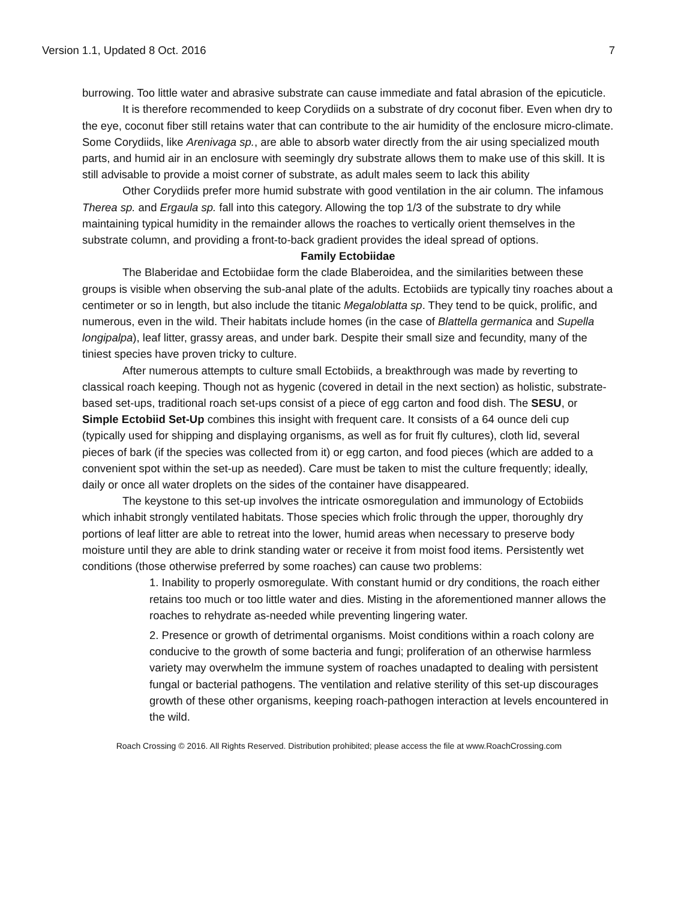Version 1.1, Updated 8 Oct. 2016 7
burrowing. Too little water and abrasive substrate can cause immediate and fatal abrasion of the epicuticle.
It is therefore recommended to keep Corydiids on a substrate of dry coconut fiber. Even when dry to the eye, coconut fiber still retains water that can contribute to the air humidity of the enclosure micro-climate. Some Corydiids, like Arenivaga sp., are able to absorb water directly from the air using specialized mouth parts, and humid air in an enclosure with seemingly dry substrate allows them to make use of this skill. It is still advisable to provide a moist corner of substrate, as adult males seem to lack this ability
Other Corydiids prefer more humid substrate with good ventilation in the air column. The infamous Therea sp. and Ergaula sp. fall into this category. Allowing the top 1/3 of the substrate to dry while maintaining typical humidity in the remainder allows the roaches to vertically orient themselves in the substrate column, and providing a front-to-back gradient provides the ideal spread of options.
Family Ectobiidae
The Blaberidae and Ectobiidae form the clade Blaberoidea, and the similarities between these groups is visible when observing the sub-anal plate of the adults. Ectobiids are typically tiny roaches about a centimeter or so in length, but also include the titanic Megaloblatta sp. They tend to be quick, prolific, and numerous, even in the wild. Their habitats include homes (in the case of Blattella germanica and Supella longipalpa), leaf litter, grassy areas, and under bark. Despite their small size and fecundity, many of the tiniest species have proven tricky to culture.
After numerous attempts to culture small Ectobiids, a breakthrough was made by reverting to classical roach keeping. Though not as hygenic (covered in detail in the next section) as holistic, substrate-based set-ups, traditional roach set-ups consist of a piece of egg carton and food dish. The SESU, or Simple Ectobiid Set-Up combines this insight with frequent care. It consists of a 64 ounce deli cup (typically used for shipping and displaying organisms, as well as for fruit fly cultures), cloth lid, several pieces of bark (if the species was collected from it) or egg carton, and food pieces (which are added to a convenient spot within the set-up as needed). Care must be taken to mist the culture frequently; ideally, daily or once all water droplets on the sides of the container have disappeared.
The keystone to this set-up involves the intricate osmoregulation and immunology of Ectobiids which inhabit strongly ventilated habitats. Those species which frolic through the upper, thoroughly dry portions of leaf litter are able to retreat into the lower, humid areas when necessary to preserve body moisture until they are able to drink standing water or receive it from moist food items. Persistently wet conditions (those otherwise preferred by some roaches) can cause two problems:
1. Inability to properly osmoregulate. With constant humid or dry conditions, the roach either retains too much or too little water and dies. Misting in the aforementioned manner allows the roaches to rehydrate as-needed while preventing lingering water.
2. Presence or growth of detrimental organisms. Moist conditions within a roach colony are conducive to the growth of some bacteria and fungi; proliferation of an otherwise harmless variety may overwhelm the immune system of roaches unadapted to dealing with persistent fungal or bacterial pathogens. The ventilation and relative sterility of this set-up discourages growth of these other organisms, keeping roach-pathogen interaction at levels encountered in the wild.
Roach Crossing © 2016. All Rights Reserved. Distribution prohibited; please access the file at www.RoachCrossing.com